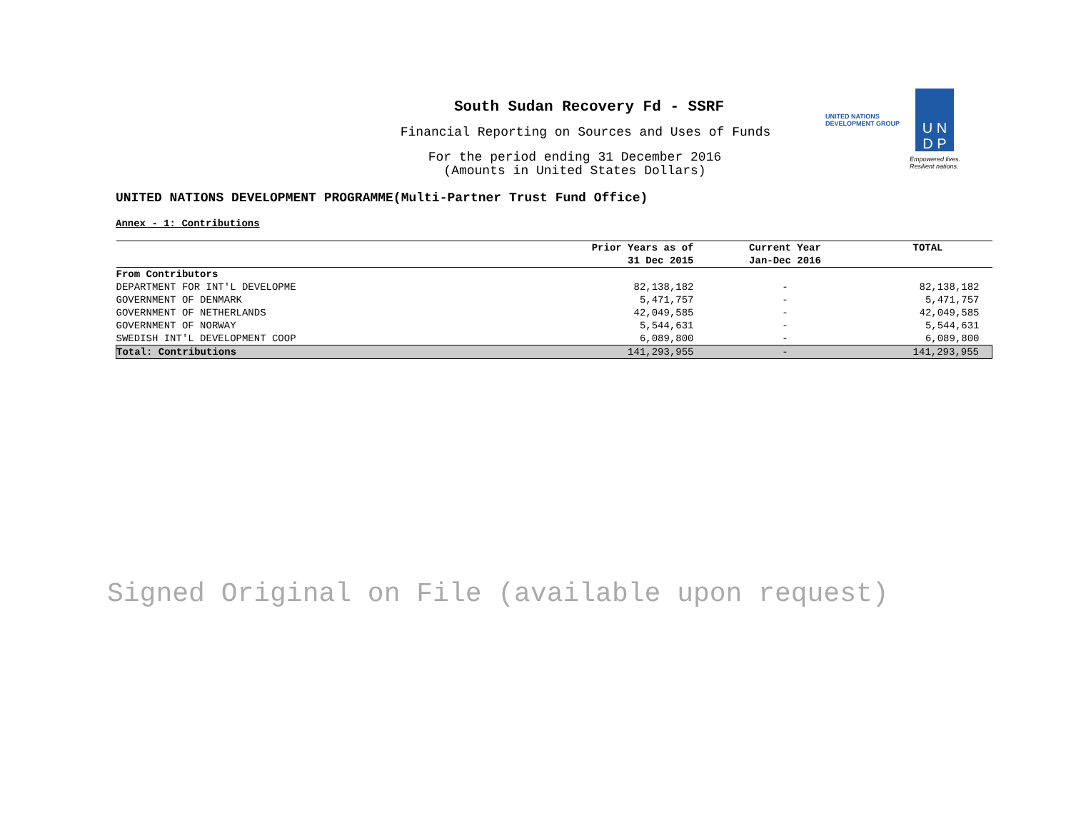South Sudan Recovery Fd - SSRF
Financial Reporting on Sources and Uses of Funds
For the period ending 31 December 2016
(Amounts in United States Dollars)
UNITED NATIONS DEVELOPMENT PROGRAMME(Multi-Partner Trust Fund Office)
Annex - 1: Contributions
| | Prior Years as of 31 Dec 2015 | Current Year Jan-Dec 2016 | TOTAL |
| --- | --- | --- | --- |
| From Contributors | | | |
| DEPARTMENT FOR INT'L DEVELOPME | 82,138,182 | - | 82,138,182 |
| GOVERNMENT OF DENMARK | 5,471,757 | - | 5,471,757 |
| GOVERNMENT OF NETHERLANDS | 42,049,585 | - | 42,049,585 |
| GOVERNMENT OF NORWAY | 5,544,631 | - | 5,544,631 |
| SWEDISH INT'L DEVELOPMENT COOP | 6,089,800 | - | 6,089,800 |
| Total: Contributions | 141,293,955 | - | 141,293,955 |
UNITED NATIONS
DEVELOPMENT GROUP
U N
D P
Empowered lives.
Resilient nations.
Signed Original on File (available upon request)